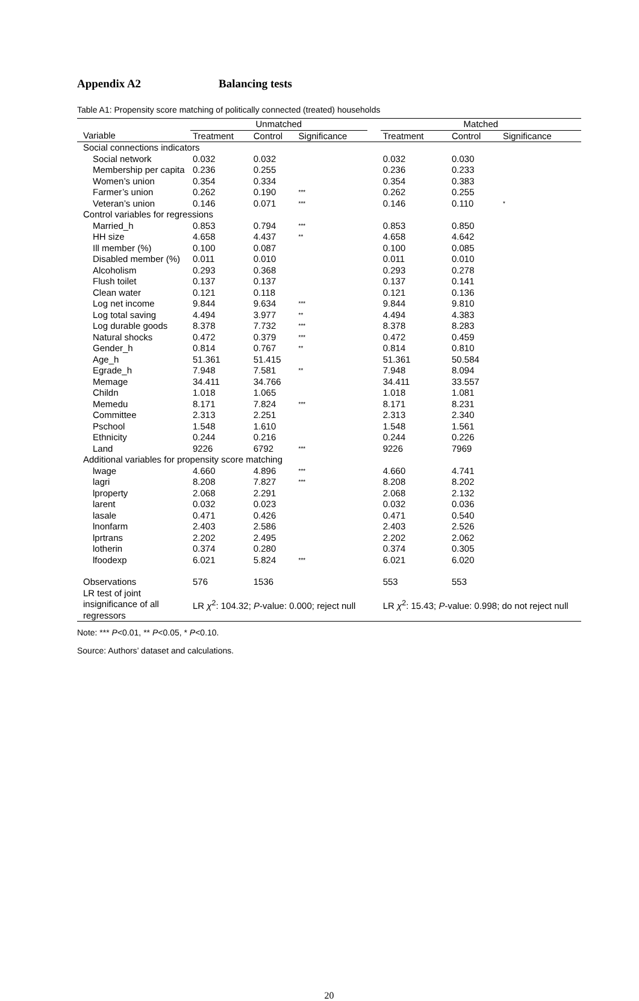Appendix A2 Balancing tests
Table A1: Propensity score matching of politically connected (treated) households
| | Unmatched | | | | Matched | | |
| Variable | Treatment | Control | Significance | | Treatment | Control | Significance |
| Social connections indicators | | | | | | | |
| Social network | 0.032 | 0.032 | | | 0.032 | 0.030 | |
| Membership per capita | 0.236 | 0.255 | | | 0.236 | 0.233 | |
| Women’s union | 0.354 | 0.334 | | | 0.354 | 0.383 | |
| Farmer’s union | 0.262 | 0.190 | *** | | 0.262 | 0.255 | |
| Veteran’s union | 0.146 | 0.071 | *** | | 0.146 | 0.110 | * |
| Control variables for regressions | | | | | | | |
| Married_h | 0.853 | 0.794 | *** | | 0.853 | 0.850 | |
| HH size | 4.658 | 4.437 | ** | | 4.658 | 4.642 | |
| Ill member (%) | 0.100 | 0.087 | | | 0.100 | 0.085 | |
| Disabled member (%) | 0.011 | 0.010 | | | 0.011 | 0.010 | |
| Alcoholism | 0.293 | 0.368 | | | 0.293 | 0.278 | |
| Flush toilet | 0.137 | 0.137 | | | 0.137 | 0.141 | |
| Clean water | 0.121 | 0.118 | | | 0.121 | 0.136 | |
| Log net income | 9.844 | 9.634 | *** | | 9.844 | 9.810 | |
| Log total saving | 4.494 | 3.977 | ** | | 4.494 | 4.383 | |
| Log durable goods | 8.378 | 7.732 | *** | | 8.378 | 8.283 | |
| Natural shocks | 0.472 | 0.379 | *** | | 0.472 | 0.459 | |
| Gender_h | 0.814 | 0.767 | ** | | 0.814 | 0.810 | |
| Age_h | 51.361 | 51.415 | | | 51.361 | 50.584 | |
| Egrade_h | 7.948 | 7.581 | ** | | 7.948 | 8.094 | |
| Memage | 34.411 | 34.766 | | | 34.411 | 33.557 | |
| Childn | 1.018 | 1.065 | | | 1.018 | 1.081 | |
| Memedu | 8.171 | 7.824 | *** | | 8.171 | 8.231 | |
| Committee | 2.313 | 2.251 | | | 2.313 | 2.340 | |
| Pschool | 1.548 | 1.610 | | | 1.548 | 1.561 | |
| Ethnicity | 0.244 | 0.216 | | | 0.244 | 0.226 | |
| Land | 9226 | 6792 | *** | | 9226 | 7969 | |
| Additional variables for propensity score matching | | | | | | | |
| lwage | 4.660 | 4.896 | *** | | 4.660 | 4.741 | |
| lagri | 8.208 | 7.827 | *** | | 8.208 | 8.202 | |
| lproperty | 2.068 | 2.291 | | | 2.068 | 2.132 | |
| larent | 0.032 | 0.023 | | | 0.032 | 0.036 | |
| lasale | 0.471 | 0.426 | | | 0.471 | 0.540 | |
| lnonfarm | 2.403 | 2.586 | | | 2.403 | 2.526 | |
| lprtrans | 2.202 | 2.495 | | | 2.202 | 2.062 | |
| lotherin | 0.374 | 0.280 | | | 0.374 | 0.305 | |
| lfoodexp | 6.021 | 5.824 | *** | | 6.021 | 6.020 | |
| Observations | 576 | 1536 | | | 553 | 553 | |
| LR test of joint insignificance of all regressors | LR χ<sup>2</sup>: 104.32; P -value: 0.000; reject null | | | | LR χ<sup>2</sup>: 15.43; P -value: 0.998; do not reject null | | |
Note: *** P<0.01, ** P<0.05, * P<0.10.
Source: Authors’ dataset and calculations.
20